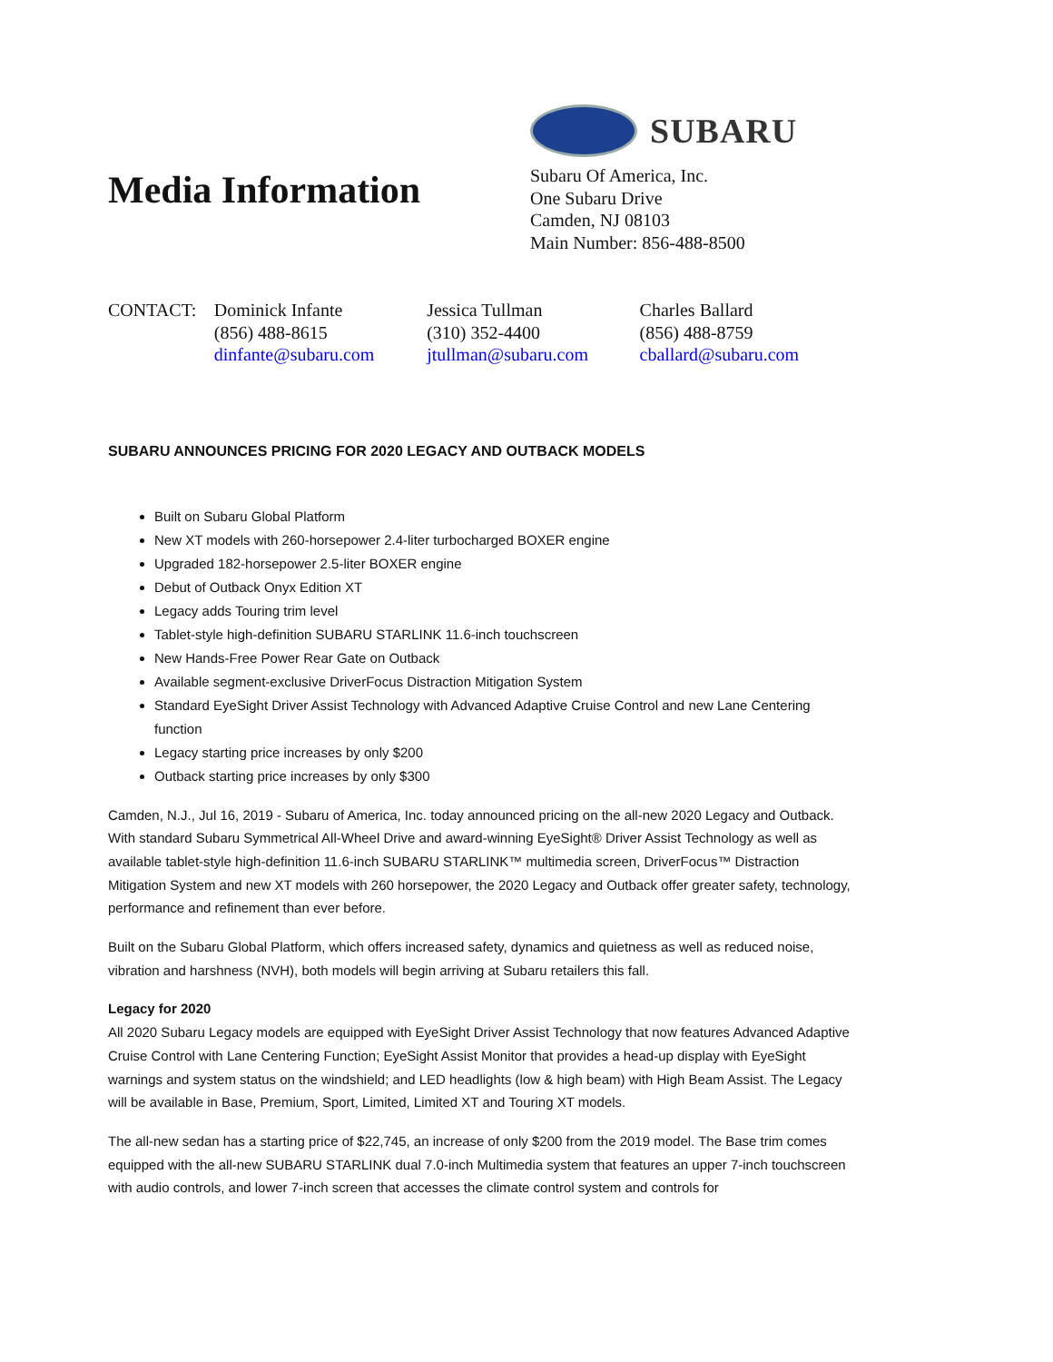Media Information
SUBARU
Subaru Of America, Inc.
One Subaru Drive
Camden, NJ 08103
Main Number: 856-488-8500
CONTACT: Dominick Infante
(856) 488-8615
dinfante@subaru.com
Jessica Tullman
(310) 352-4400
jtullman@subaru.com
Charles Ballard
(856) 488-8759
cballard@subaru.com
SUBARU ANNOUNCES PRICING FOR 2020 LEGACY AND OUTBACK MODELS
Built on Subaru Global Platform
New XT models with 260-horsepower 2.4-liter turbocharged BOXER engine
Upgraded 182-horsepower 2.5-liter BOXER engine
Debut of Outback Onyx Edition XT
Legacy adds Touring trim level
Tablet-style high-definition SUBARU STARLINK 11.6-inch touchscreen
New Hands-Free Power Rear Gate on Outback
Available segment-exclusive DriverFocus Distraction Mitigation System
Standard EyeSight Driver Assist Technology with Advanced Adaptive Cruise Control and new Lane Centering function
Legacy starting price increases by only $200
Outback starting price increases by only $300
Camden, N.J., Jul 16, 2019 - Subaru of America, Inc. today announced pricing on the all-new 2020 Legacy and Outback. With standard Subaru Symmetrical All-Wheel Drive and award-winning EyeSight® Driver Assist Technology as well as available tablet-style high-definition 11.6-inch SUBARU STARLINK™ multimedia screen, DriverFocus™ Distraction Mitigation System and new XT models with 260 horsepower, the 2020 Legacy and Outback offer greater safety, technology, performance and refinement than ever before.
Built on the Subaru Global Platform, which offers increased safety, dynamics and quietness as well as reduced noise, vibration and harshness (NVH), both models will begin arriving at Subaru retailers this fall.
Legacy for 2020
All 2020 Subaru Legacy models are equipped with EyeSight Driver Assist Technology that now features Advanced Adaptive Cruise Control with Lane Centering Function; EyeSight Assist Monitor that provides a head-up display with EyeSight warnings and system status on the windshield; and LED headlights (low & high beam) with High Beam Assist. The Legacy will be available in Base, Premium, Sport, Limited, Limited XT and Touring XT models.
The all-new sedan has a starting price of $22,745, an increase of only $200 from the 2019 model. The Base trim comes equipped with the all-new SUBARU STARLINK dual 7.0-inch Multimedia system that features an upper 7-inch touchscreen with audio controls, and lower 7-inch screen that accesses the climate control system and controls for